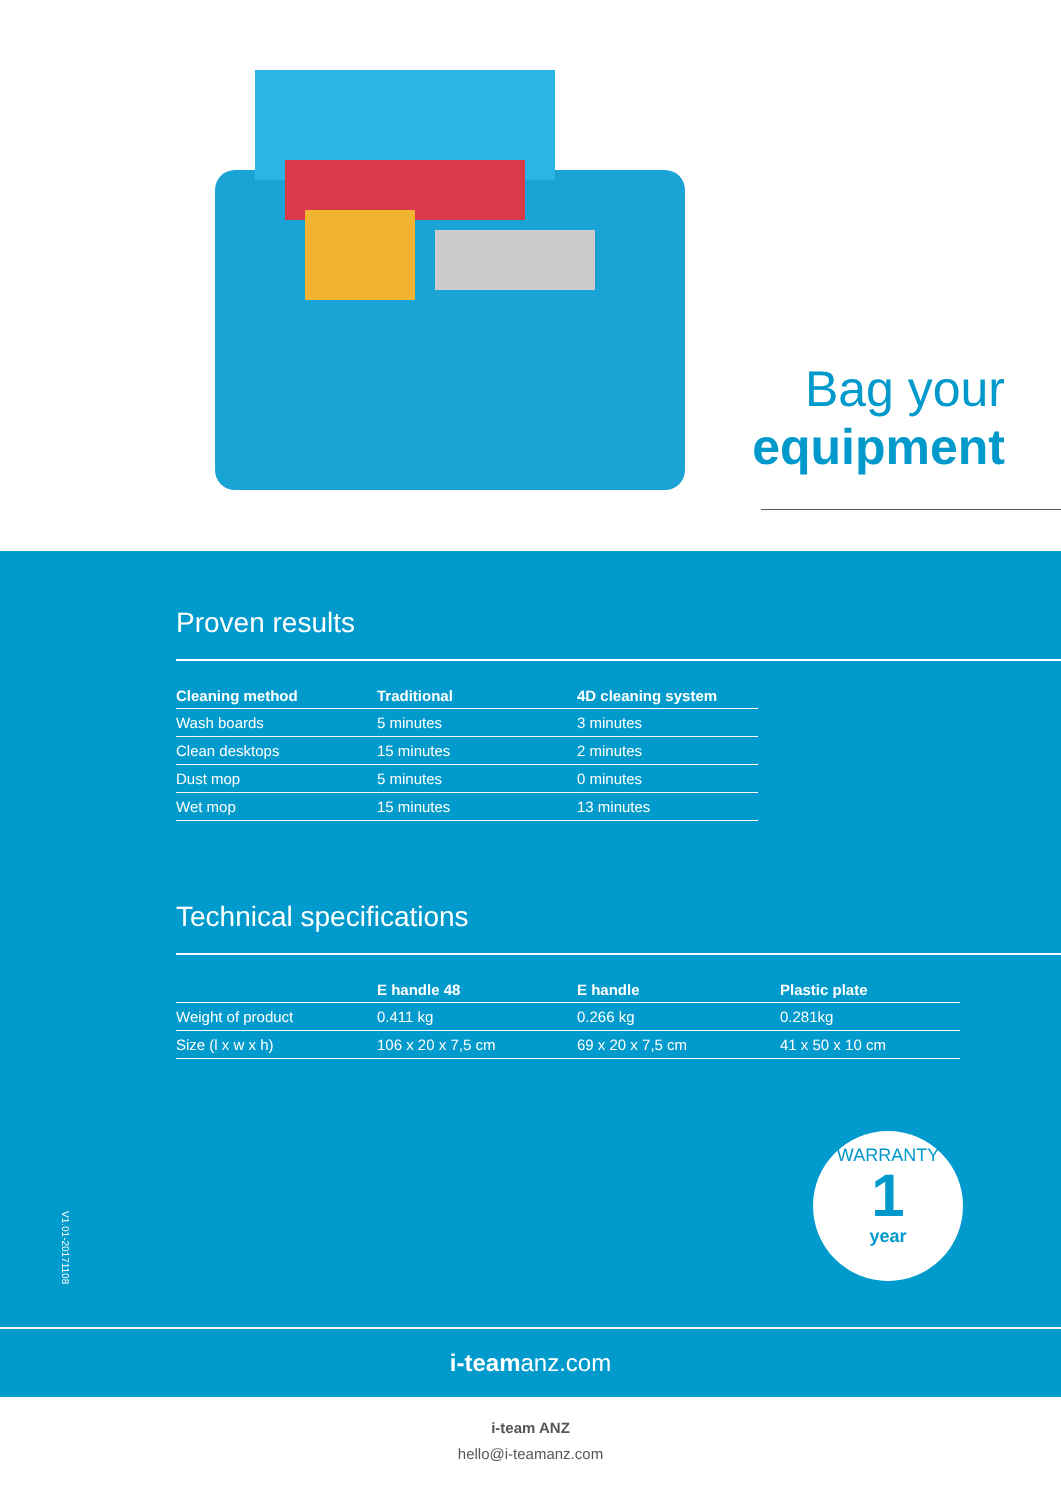Bag your
equipment
Proven results
| Cleaning method | Traditional | 4D cleaning system |
| --- | --- | --- |
| Wash boards | 5 minutes | 3 minutes |
| Clean desktops | 15 minutes | 2 minutes |
| Dust mop | 5 minutes | 0 minutes |
| Wet mop | 15 minutes | 13 minutes |
Technical specifications
| | E handle 48 | E handle | Plastic plate |
| --- | --- | --- | --- |
| Weight of product | 0.411 kg | 0.266 kg | 0.281kg |
| Size (l x w x h) | 106 x 20 x 7,5 cm | 69 x 20 x 7,5 cm | 41 x 50 x 10 cm |
V1.01-20171108
WARRANTY
1
year
i-teamanz.com
i-team ANZ
hello@i-teamanz.com